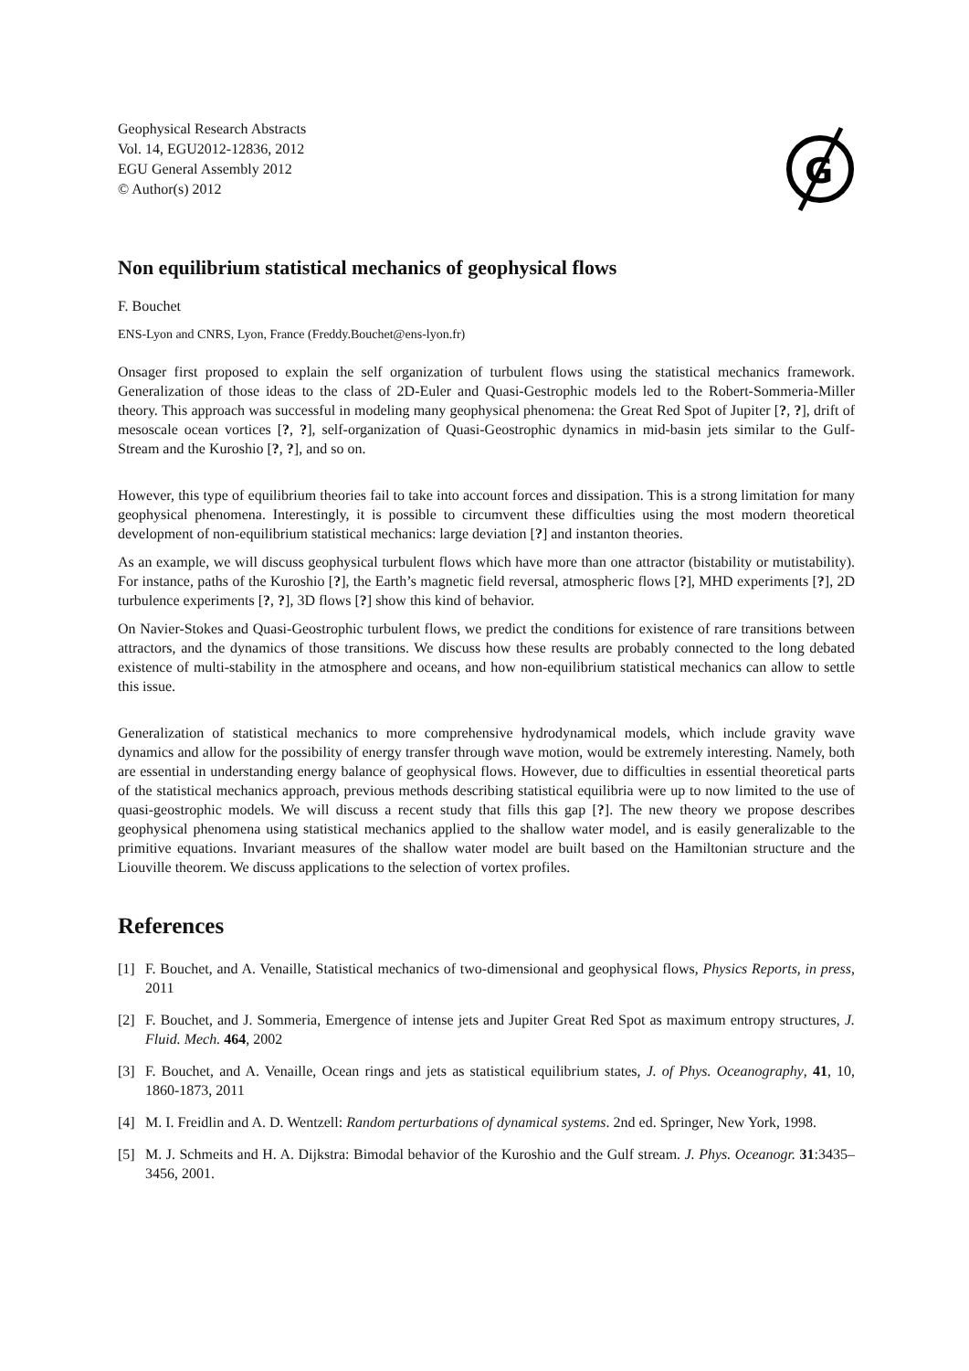Geophysical Research Abstracts
Vol. 14, EGU2012-12836, 2012
EGU General Assembly 2012
© Author(s) 2012
G
Non equilibrium statistical mechanics of geophysical flows
F. Bouchet
ENS-Lyon and CNRS, Lyon, France (Freddy.Bouchet@ens-lyon.fr)
Onsager first proposed to explain the self organization of turbulent flows using the statistical mechanics framework. Generalization of those ideas to the class of 2D-Euler and Quasi-Gestrophic models led to the Robert-Sommeria-Miller theory. This approach was successful in modeling many geophysical phenomena: the Great Red Spot of Jupiter [?, ?], drift of mesoscale ocean vortices [?, ?], self-organization of Quasi-Geostrophic dynamics in mid-basin jets similar to the Gulf-Stream and the Kuroshio [?, ?], and so on.
However, this type of equilibrium theories fail to take into account forces and dissipation. This is a strong limitation for many geophysical phenomena. Interestingly, it is possible to circumvent these difficulties using the most modern theoretical development of non-equilibrium statistical mechanics: large deviation [?] and instanton theories.
As an example, we will discuss geophysical turbulent flows which have more than one attractor (bistability or mutistability). For instance, paths of the Kuroshio [?], the Earth’s magnetic field reversal, atmospheric flows [?], MHD experiments [?], 2D turbulence experiments [?, ?], 3D flows [?] show this kind of behavior.
On Navier-Stokes and Quasi-Geostrophic turbulent flows, we predict the conditions for existence of rare transitions between attractors, and the dynamics of those transitions. We discuss how these results are probably connected to the long debated existence of multi-stability in the atmosphere and oceans, and how non-equilibrium statistical mechanics can allow to settle this issue.
Generalization of statistical mechanics to more comprehensive hydrodynamical models, which include gravity wave dynamics and allow for the possibility of energy transfer through wave motion, would be extremely interesting. Namely, both are essential in understanding energy balance of geophysical flows. However, due to difficulties in essential theoretical parts of the statistical mechanics approach, previous methods describing statistical equilibria were up to now limited to the use of quasi-geostrophic models. We will discuss a recent study that fills this gap [?]. The new theory we propose describes geophysical phenomena using statistical mechanics applied to the shallow water model, and is easily generalizable to the primitive equations. Invariant measures of the shallow water model are built based on the Hamiltonian structure and the Liouville theorem. We discuss applications to the selection of vortex profiles.
References
[1] F. Bouchet, and A. Venaille, Statistical mechanics of two-dimensional and geophysical flows, Physics Reports, in press, 2011
[2] F. Bouchet, and J. Sommeria, Emergence of intense jets and Jupiter Great Red Spot as maximum entropy structures, J. Fluid. Mech. 464, 2002
[3] F. Bouchet, and A. Venaille, Ocean rings and jets as statistical equilibrium states, J. of Phys. Oceanography, 41, 10, 1860-1873, 2011
[4] M. I. Freidlin and A. D. Wentzell: Random perturbations of dynamical systems. 2nd ed. Springer, New York, 1998.
[5] M. J. Schmeits and H. A. Dijkstra: Bimodal behavior of the Kuroshio and the Gulf stream. J. Phys. Oceanogr. 31:3435–3456, 2001.